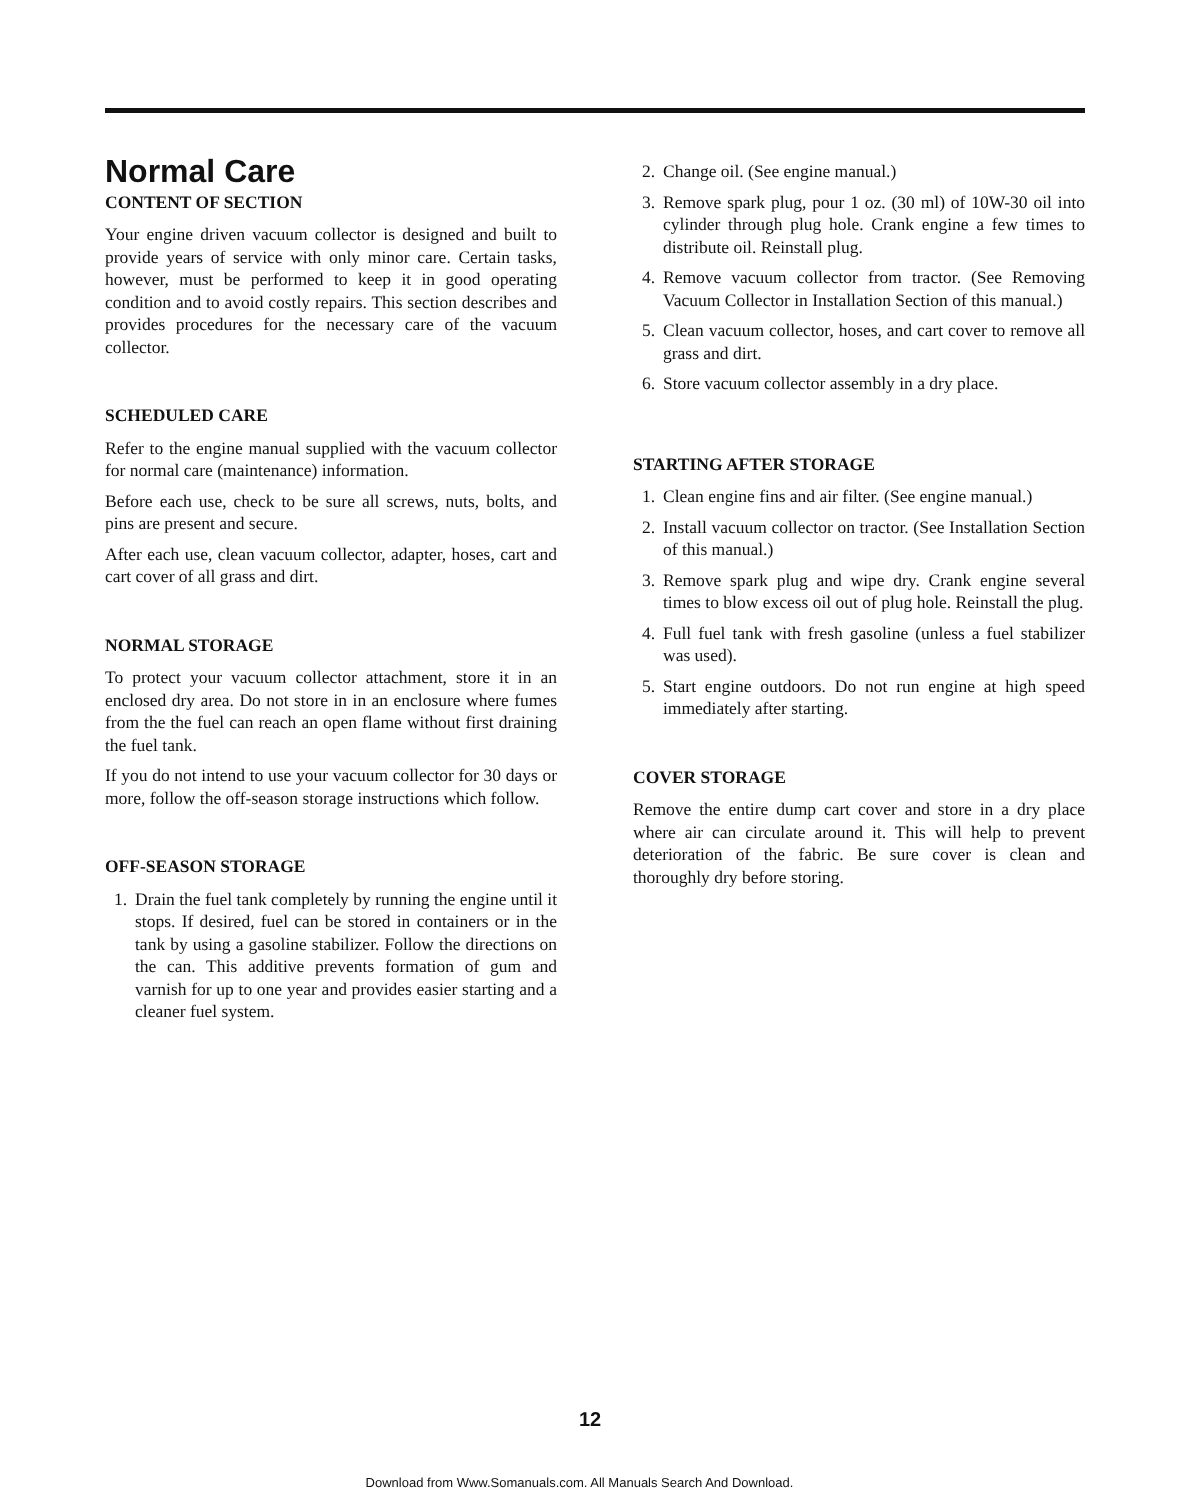Normal Care
CONTENT OF SECTION
Your engine driven vacuum collector is designed and built to provide years of service with only minor care. Certain tasks, however, must be performed to keep it in good operating condition and to avoid costly repairs. This section describes and provides procedures for the necessary care of the vacuum collector.
SCHEDULED CARE
Refer to the engine manual supplied with the vacuum collector for normal care (maintenance) information.
Before each use, check to be sure all screws, nuts, bolts, and pins are present and secure.
After each use, clean vacuum collector, adapter, hoses, cart and cart cover of all grass and dirt.
NORMAL STORAGE
To protect your vacuum collector attachment, store it in an enclosed dry area. Do not store in in an enclosure where fumes from the the fuel can reach an open flame without first draining the fuel tank.
If you do not intend to use your vacuum collector for 30 days or more, follow the off-season storage instructions which follow.
OFF-SEASON STORAGE
1. Drain the fuel tank completely by running the engine until it stops. If desired, fuel can be stored in containers or in the tank by using a gasoline stabilizer. Follow the directions on the can. This additive prevents formation of gum and varnish for up to one year and provides easier starting and a cleaner fuel system.
2. Change oil. (See engine manual.)
3. Remove spark plug, pour 1 oz. (30 ml) of 10W-30 oil into cylinder through plug hole. Crank engine a few times to distribute oil. Reinstall plug.
4. Remove vacuum collector from tractor. (See Removing Vacuum Collector in Installation Section of this manual.)
5. Clean vacuum collector, hoses, and cart cover to remove all grass and dirt.
6. Store vacuum collector assembly in a dry place.
STARTING AFTER STORAGE
1. Clean engine fins and air filter. (See engine manual.)
2. Install vacuum collector on tractor. (See Installation Section of this manual.)
3. Remove spark plug and wipe dry. Crank engine several times to blow excess oil out of plug hole. Reinstall the plug.
4. Full fuel tank with fresh gasoline (unless a fuel stabilizer was used).
5. Start engine outdoors. Do not run engine at high speed immediately after starting.
COVER STORAGE
Remove the entire dump cart cover and store in a dry place where air can circulate around it. This will help to prevent deterioration of the fabric. Be sure cover is clean and thoroughly dry before storing.
12
Download from Www.Somanuals.com. All Manuals Search And Download.